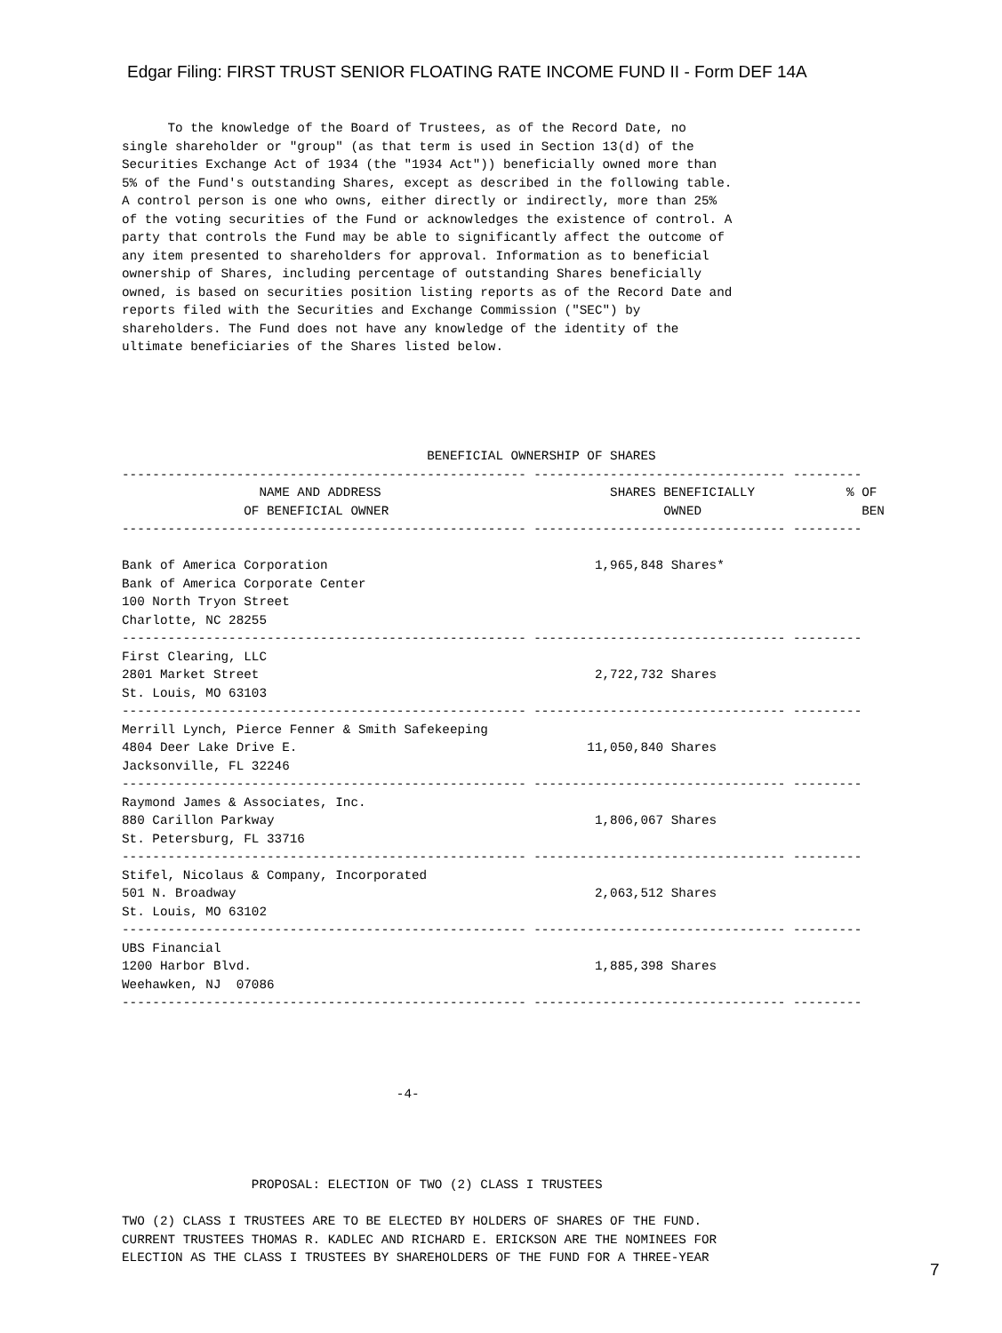Edgar Filing: FIRST TRUST SENIOR FLOATING RATE INCOME FUND II - Form DEF 14A
      To the knowledge of the Board of Trustees, as of the Record Date, no
single shareholder or "group" (as that term is used in Section 13(d) of the
Securities Exchange Act of 1934 (the "1934 Act")) beneficially owned more than
5% of the Fund's outstanding Shares, except as described in the following table.
A control person is one who owns, either directly or indirectly, more than 25%
of the voting securities of the Fund or acknowledges the existence of control. A
party that controls the Fund may be able to significantly affect the outcome of
any item presented to shareholders for approval. Information as to beneficial
ownership of Shares, including percentage of outstanding Shares beneficially
owned, is based on securities position listing reports as of the Record Date and
reports filed with the Securities and Exchange Commission ("SEC") by
shareholders. The Fund does not have any knowledge of the identity of the
ultimate beneficiaries of the Shares listed below.





                                        BENEFICIAL OWNERSHIP OF SHARES
----------------------------------------------------- --------------------------------- ---------
                  NAME AND ADDRESS                              SHARES BENEFICIALLY            % OF
                OF BENEFICIAL OWNER                                    OWNED                     BEN
----------------------------------------------------- --------------------------------- ---------

Bank of America Corporation                                   1,965,848 Shares*
Bank of America Corporate Center
100 North Tryon Street
Charlotte, NC 28255
----------------------------------------------------- --------------------------------- ---------
First Clearing, LLC
2801 Market Street                                            2,722,732 Shares
St. Louis, MO 63103
----------------------------------------------------- --------------------------------- ---------
Merrill Lynch, Pierce Fenner & Smith Safekeeping
4804 Deer Lake Drive E.                                      11,050,840 Shares
Jacksonville, FL 32246
----------------------------------------------------- --------------------------------- ---------
Raymond James & Associates, Inc.
880 Carillon Parkway                                          1,806,067 Shares
St. Petersburg, FL 33716
----------------------------------------------------- --------------------------------- ---------
Stifel, Nicolaus & Company, Incorporated
501 N. Broadway                                               2,063,512 Shares
St. Louis, MO 63102
----------------------------------------------------- --------------------------------- ---------
UBS Financial
1200 Harbor Blvd.                                             1,885,398 Shares
Weehawken, NJ  07086
----------------------------------------------------- --------------------------------- ---------




                                    -4-




                 PROPOSAL: ELECTION OF TWO (2) CLASS I TRUSTEES

TWO (2) CLASS I TRUSTEES ARE TO BE ELECTED BY HOLDERS OF SHARES OF THE FUND.
CURRENT TRUSTEES THOMAS R. KADLEC AND RICHARD E. ERICKSON ARE THE NOMINEES FOR
ELECTION AS THE CLASS I TRUSTEES BY SHAREHOLDERS OF THE FUND FOR A THREE-YEAR
7